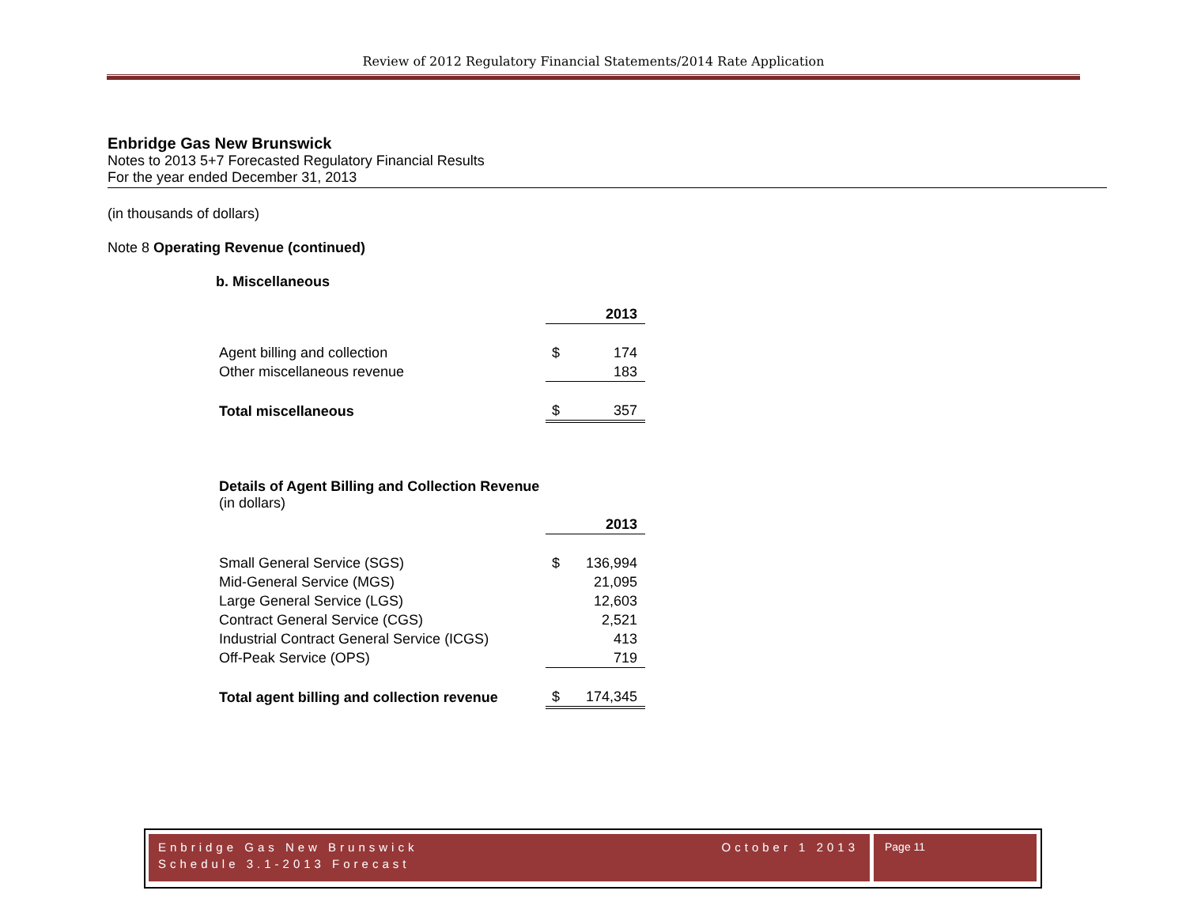Review of 2012 Regulatory Financial Statements/2014 Rate Application
Enbridge Gas New Brunswick
Notes to 2013 5+7 Forecasted Regulatory Financial Results
For the year ended December 31, 2013
(in thousands of dollars)
Note 8 Operating Revenue (continued)
b. Miscellaneous
| | | 2013 |
| Agent billing and collection | $ | 174 |
| Other miscellaneous revenue | | 183 |
| Total miscellaneous | $ | 357 |
Details of Agent Billing and Collection Revenue
(in dollars)
| | | 2013 |
| Small General Service (SGS) | $ | 136,994 |
| Mid-General Service (MGS) | | 21,095 |
| Large General Service (LGS) | | 12,603 |
| Contract General Service (CGS) | | 2,521 |
| Industrial Contract General Service (ICGS) | | 413 |
| Off-Peak Service (OPS) | | 719 |
| Total agent billing and collection revenue | $ | 174,345 |
Enbridge Gas New Brunswick October 1 2013
Schedule 3.1-2013 Forecast
Page 11